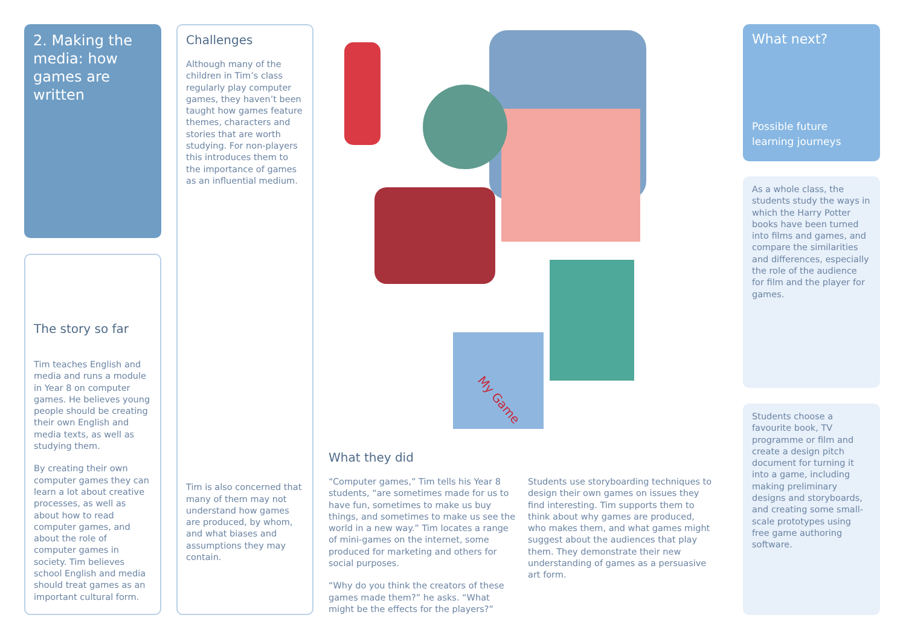2. Making the media: how games are written
The story so far
Tim teaches English and media and runs a module in Year 8 on computer games. He believes young people should be creating their own English and media texts, as well as studying them.
By creating their own computer games they can learn a lot about creative processes, as well as about how to read computer games, and about the role of computer games in society. Tim believes school English and media should treat games as an important cultural form.
Challenges
Although many of the children in Tim’s class regularly play computer games, they haven’t been taught how games feature themes, characters and stories that are worth studying. For non-players this introduces them to the importance of games as an influential medium.
Tim is also concerned that many of them may not understand how games are produced, by whom, and what biases and assumptions they may contain.
My Game
What they did
“Computer games,” Tim tells his Year 8 students, “are sometimes made for us to have fun, sometimes to make us buy things, and sometimes to make us see the world in a new way.” Tim locates a range of mini-games on the internet, some produced for marketing and others for social purposes.
“Why do you think the creators of these games made them?” he asks. “What might be the effects for the players?”
Students use storyboarding techniques to design their own games on issues they find interesting. Tim supports them to think about why games are produced, who makes them, and what games might suggest about the audiences that play them. They demonstrate their new understanding of games as a persuasive art form.
What next?
Possible future learning journeys
As a whole class, the students study the ways in which the Harry Potter books have been turned into films and games, and compare the similarities and differences, especially the role of the audience for film and the player for games.
Students choose a favourite book, TV programme or film and create a design pitch document for turning it into a game, including making preliminary designs and storyboards, and creating some small-scale prototypes using free game authoring software.